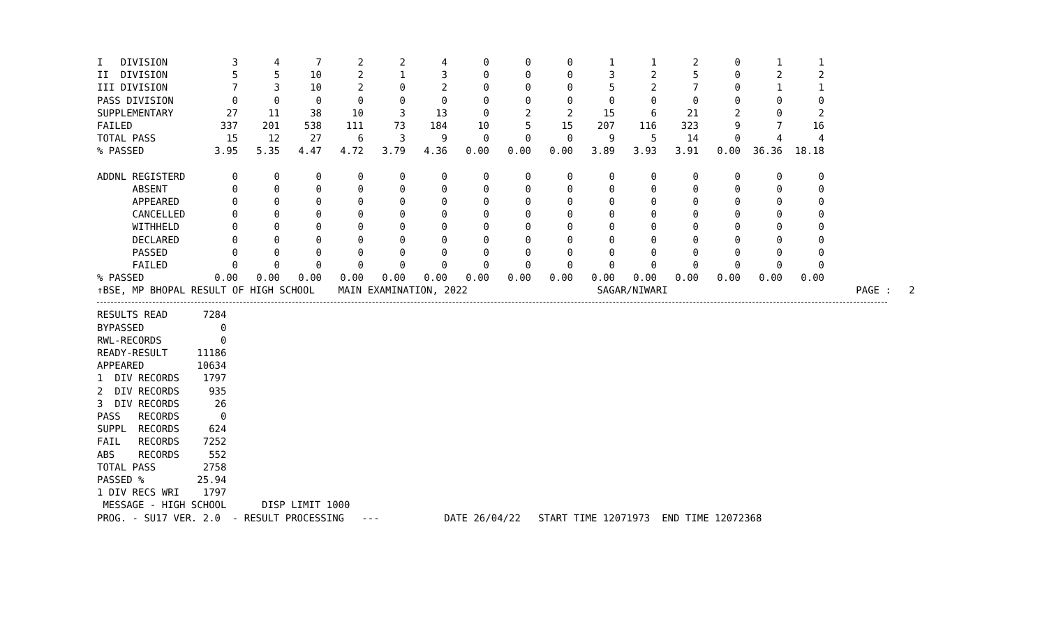| I DIVISION | 3 | 4 | 7 | 2 | 2 | 4 | 0 | 0 | 0 | 1 | 1 | 2 | 0 | 1 | 1 |
| II DIVISION | 5 | 5 | 10 | 2 | 1 | 3 | 0 | 0 | 0 | 3 | 2 | 5 | 0 | 2 | 2 |
| III DIVISION | 7 | 3 | 10 | 2 | 0 | 2 | 0 | 0 | 0 | 5 | 2 | 7 | 0 | 1 | 1 |
| PASS DIVISION | 0 | 0 | 0 | 0 | 0 | 0 | 0 | 0 | 0 | 0 | 0 | 0 | 0 | 0 | 0 |
| SUPPLEMENTARY | 27 | 11 | 38 | 10 | 3 | 13 | 0 | 2 | 2 | 15 | 6 | 21 | 2 | 0 | 2 |
| FAILED | 337 | 201 | 538 | 111 | 73 | 184 | 10 | 5 | 15 | 207 | 116 | 323 | 9 | 7 | 16 |
| TOTAL PASS | 15 | 12 | 27 | 6 | 3 | 9 | 0 | 0 | 0 | 9 | 5 | 14 | 0 | 4 | 4 |
| % PASSED | 3.95 | 5.35 | 4.47 | 4.72 | 3.79 | 4.36 | 0.00 | 0.00 | 0.00 | 3.89 | 3.93 | 3.91 | 0.00 | 36.36 | 18.18 |
| ADDNL REGISTERD | 0 | 0 | 0 | 0 | 0 | 0 | 0 | 0 | 0 | 0 | 0 | 0 | 0 | 0 | 0 |
| ABSENT | 0 | 0 | 0 | 0 | 0 | 0 | 0 | 0 | 0 | 0 | 0 | 0 | 0 | 0 | 0 |
| APPEARED | 0 | 0 | 0 | 0 | 0 | 0 | 0 | 0 | 0 | 0 | 0 | 0 | 0 | 0 | 0 |
| CANCELLED | 0 | 0 | 0 | 0 | 0 | 0 | 0 | 0 | 0 | 0 | 0 | 0 | 0 | 0 | 0 |
| WITHHELD | 0 | 0 | 0 | 0 | 0 | 0 | 0 | 0 | 0 | 0 | 0 | 0 | 0 | 0 | 0 |
| DECLARED | 0 | 0 | 0 | 0 | 0 | 0 | 0 | 0 | 0 | 0 | 0 | 0 | 0 | 0 | 0 |
| PASSED | 0 | 0 | 0 | 0 | 0 | 0 | 0 | 0 | 0 | 0 | 0 | 0 | 0 | 0 | 0 |
| FAILED | 0 | 0 | 0 | 0 | 0 | 0 | 0 | 0 | 0 | 0 | 0 | 0 | 0 | 0 | 0 |
| % PASSED | 0.00 | 0.00 | 0.00 | 0.00 | 0.00 | 0.00 | 0.00 | 0.00 | 0.00 | 0.00 | 0.00 | 0.00 | 0.00 | 0.00 | 0.00 |
↑BSE, MP BHOPAL RESULT OF HIGH SCHOOL    MAIN EXAMINATION, 2022                      SAGAR/NIWARI                                PAGE :   2
RESULTS READ      7284
BYPASSED             0
RWL-RECORDS          0
READY-RESULT     11186
APPEARED         10634
1  DIV RECORDS    1797
2  DIV RECORDS     935
3  DIV RECORDS      26
PASS   RECORDS       0
SUPPL  RECORDS     624
FAIL   RECORDS    7252
ABS    RECORDS     552
TOTAL PASS        2758
PASSED %         25.94
1 DIV RECS WRI    1797
 MESSAGE - HIGH SCHOOL      DISP LIMIT 1000
PROG. - SU17 VER. 2.0  - RESULT PROCESSING   ---           DATE 26/04/22   START TIME 12071973  END TIME 12072368